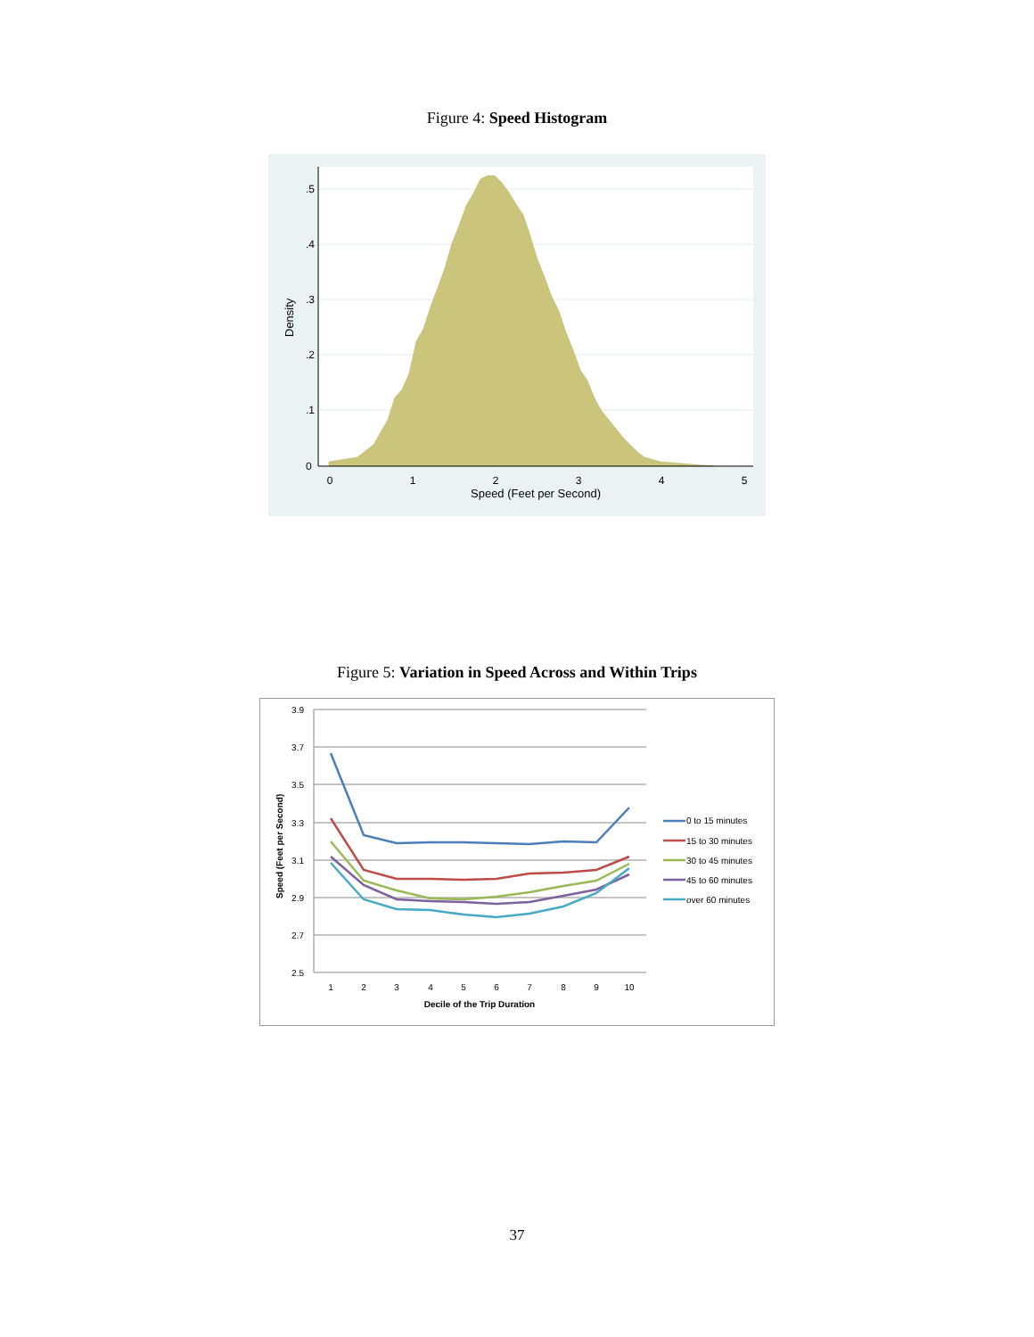Figure 4: Speed Histogram
0
1
2
3
4
5
Speed (Feet per Second)
0
.1
.2
.3
.4
.5
Density
Figure 5: Variation in Speed Across and Within Trips
3.9
3.7
3.5
3.3
3.1
2.9
2.7
2.5
1
2
3
4
5
6
7
8
9
10
Decile of the Trip Duration
Speed (Feet per Second)
0 to 15 minutes
15 to 30 minutes
30 to 45 minutes
45 to 60 minutes
over 60 minutes
37